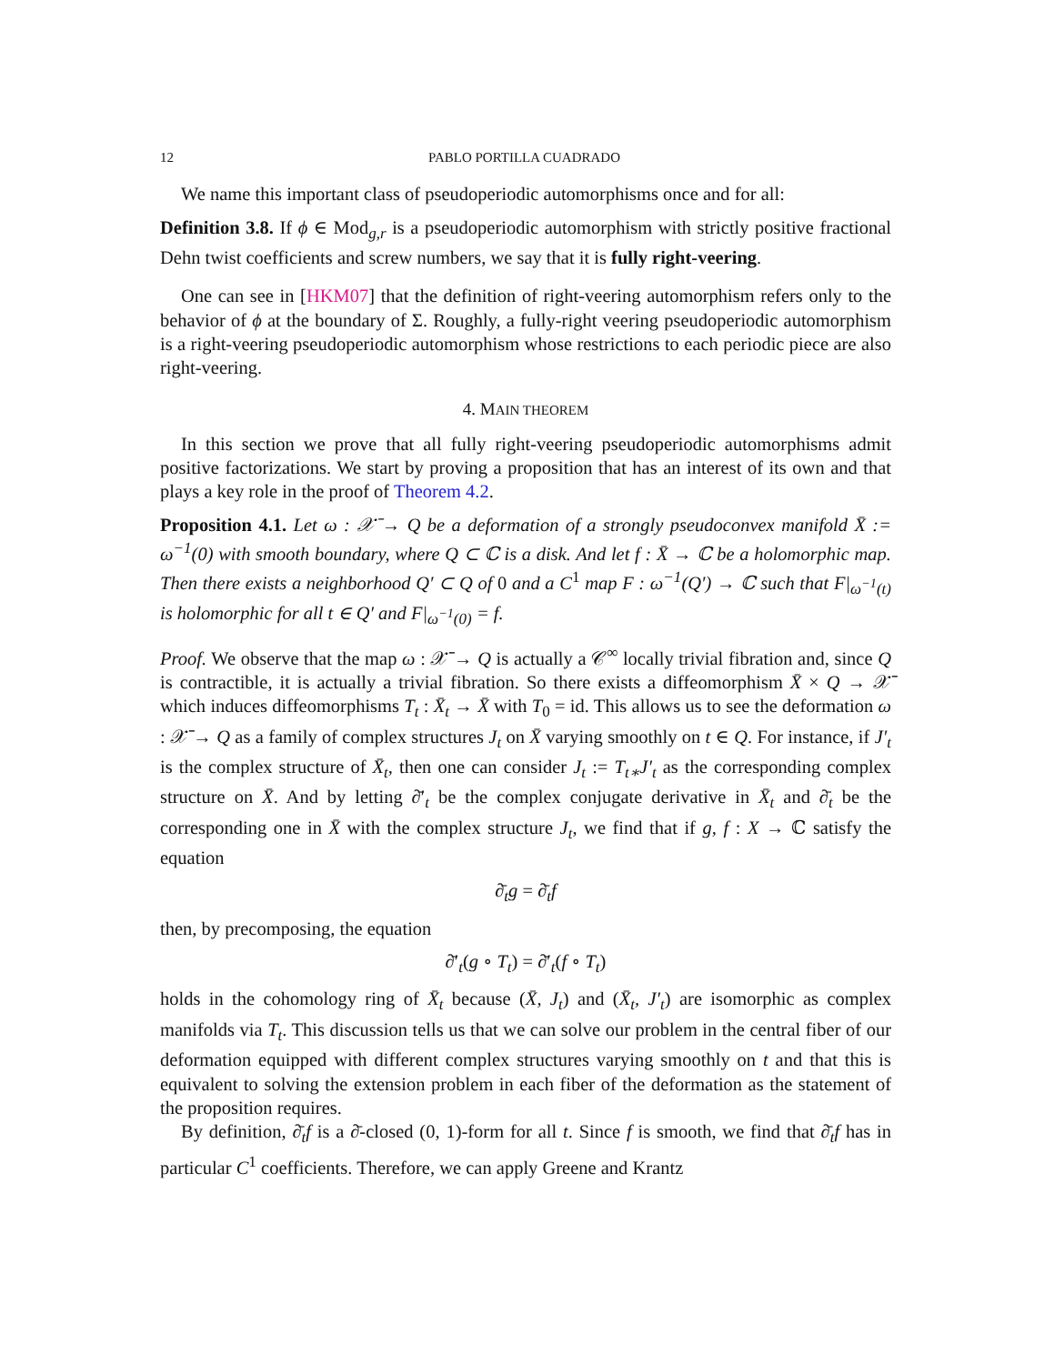12 PABLO PORTILLA CUADRADO
We name this important class of pseudoperiodic automorphisms once and for all:
Definition 3.8. If ϕ ∈ Mod<sub>g,r</sub> is a pseudoperiodic automorphism with strictly positive fractional Dehn twist coefficients and screw numbers, we say that it is fully right-veering.
One can see in [HKM07] that the definition of right-veering automorphism refers only to the behavior of ϕ at the boundary of Σ. Roughly, a fully-right veering pseudoperiodic automorphism is a right-veering pseudoperiodic automorphism whose restrictions to each periodic piece are also right-veering.
4. MAIN THEOREM
In this section we prove that all fully right-veering pseudoperiodic automorphisms admit positive factorizations. We start by proving a proposition that has an interest of its own and that plays a key role in the proof of Theorem 4.2.
Proposition 4.1. Let ω : 𝒳̄ → Q be a deformation of a strongly pseudoconvex manifold X̄ := ω<sup>−1</sup>(0) with smooth boundary, where Q ⊂ ℂ is a disk. And let f : X̄ → ℂ be a holomorphic map. Then there exists a neighborhood Q′ ⊂ Q of 0 and a C<sup>1</sup> map F : ω<sup>−1</sup>(Q′) → ℂ such that F|<sub>ω<sup>−1</sup>(t)</sub> is holomorphic for all t ∈ Q′ and F|<sub>ω<sup>−1</sup>(0)</sub> = f.
Proof. We observe that the map ω : 𝒳̄ → Q is actually a 𝒞<sup>∞</sup> locally trivial fibration and, since Q is contractible, it is actually a trivial fibration. So there exists a diffeomorphism X̄ × Q → 𝒳̄ which induces diffeomorphisms T<sub>t</sub> : X̄<sub>t</sub> → X̄ with T<sub>0</sub> = id. This allows us to see the deformation ω : 𝒳̄ → Q as a family of complex structures J<sub>t</sub> on X̄ varying smoothly on t ∈ Q. For instance, if J′<sub>t</sub> is the complex structure of X̄<sub>t</sub>, then one can consider J<sub>t</sub> := T<sub>t∗</sub>J′<sub>t</sub> as the corresponding complex structure on X̄. And by letting ∂̄′<sub>t</sub> be the complex conjugate derivative in X̄<sub>t</sub> and ∂̄<sub>t</sub> be the corresponding one in X̄ with the complex structure J<sub>t</sub>, we find that if g, f : X → ℂ satisfy the equation
∂̄<sub>t</sub>g = ∂̄<sub>t</sub>f
then, by precomposing, the equation
∂̄′<sub>t</sub>(g ∘ T<sub>t</sub>) = ∂̄′<sub>t</sub>(f ∘ T<sub>t</sub>)
holds in the cohomology ring of X̄<sub>t</sub> because (X̄, J<sub>t</sub>) and (X̄<sub>t</sub>, J′<sub>t</sub>) are isomorphic as complex manifolds via T<sub>t</sub>. This discussion tells us that we can solve our problem in the central fiber of our deformation equipped with different complex structures varying smoothly on t and that this is equivalent to solving the extension problem in each fiber of the deformation as the statement of the proposition requires.
By definition, ∂̄<sub>t</sub>f is a ∂̄-closed (0, 1)-form for all t. Since f is smooth, we find that ∂̄<sub>t</sub>f has in particular C<sup>1</sup> coefficients. Therefore, we can apply Greene and Krantz